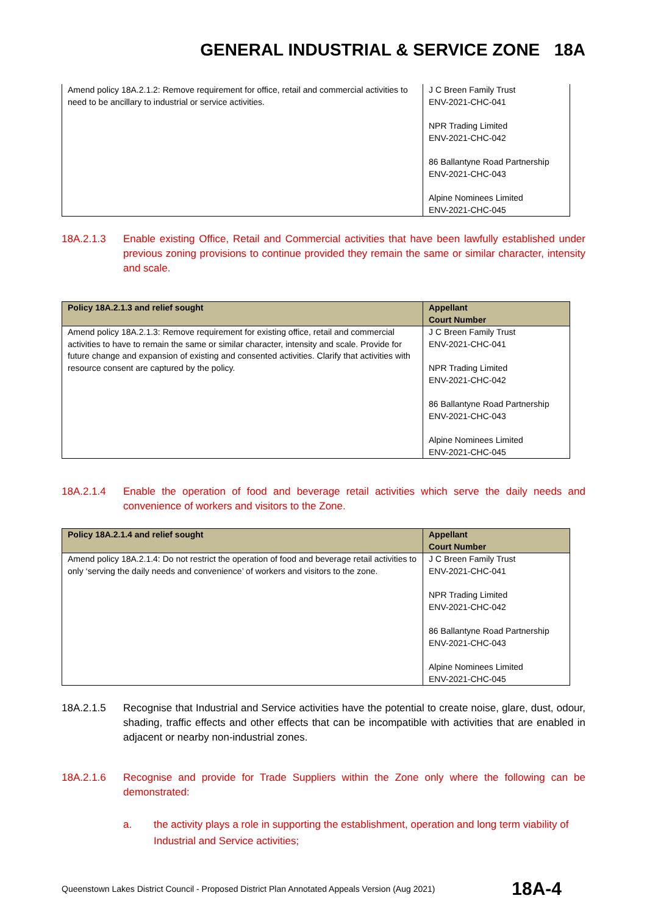GENERAL INDUSTRIAL & SERVICE ZONE 18A
| Amend policy 18A.2.1.2: Remove requirement for office, retail and commercial activities to need to be ancillary to industrial or service activities. | J C Breen Family Trust ENV-2021-CHC-041 NPR Trading Limited ENV-2021-CHC-042 86 Ballantyne Road Partnership ENV-2021-CHC-043 Alpine Nominees Limited ENV-2021-CHC-045 |
18A.2.1.3 Enable existing Office, Retail and Commercial activities that have been lawfully established under previous zoning provisions to continue provided they remain the same or similar character, intensity and scale.
| Policy 18A.2.1.3 and relief sought | Appellant Court Number |
| --- | --- |
| Amend policy 18A.2.1.3: Remove requirement for existing office, retail and commercial activities to have to remain the same or similar character, intensity and scale. Provide for future change and expansion of existing and consented activities. Clarify that activities with resource consent are captured by the policy. | J C Breen Family Trust ENV-2021-CHC-041 NPR Trading Limited ENV-2021-CHC-042 86 Ballantyne Road Partnership ENV-2021-CHC-043 Alpine Nominees Limited ENV-2021-CHC-045 |
18A.2.1.4 Enable the operation of food and beverage retail activities which serve the daily needs and convenience of workers and visitors to the Zone.
| Policy 18A.2.1.4 and relief sought | Appellant Court Number |
| --- | --- |
| Amend policy 18A.2.1.4: Do not restrict the operation of food and beverage retail activities to only ‘serving the daily needs and convenience’ of workers and visitors to the zone. | J C Breen Family Trust ENV-2021-CHC-041 NPR Trading Limited ENV-2021-CHC-042 86 Ballantyne Road Partnership ENV-2021-CHC-043 Alpine Nominees Limited ENV-2021-CHC-045 |
18A.2.1.5 Recognise that Industrial and Service activities have the potential to create noise, glare, dust, odour, shading, traffic effects and other effects that can be incompatible with activities that are enabled in adjacent or nearby non-industrial zones.
18A.2.1.6 Recognise and provide for Trade Suppliers within the Zone only where the following can be demonstrated:
a. the activity plays a role in supporting the establishment, operation and long term viability of Industrial and Service activities;
Queenstown Lakes District Council - Proposed District Plan Annotated Appeals Version (Aug 2021) 18A-4